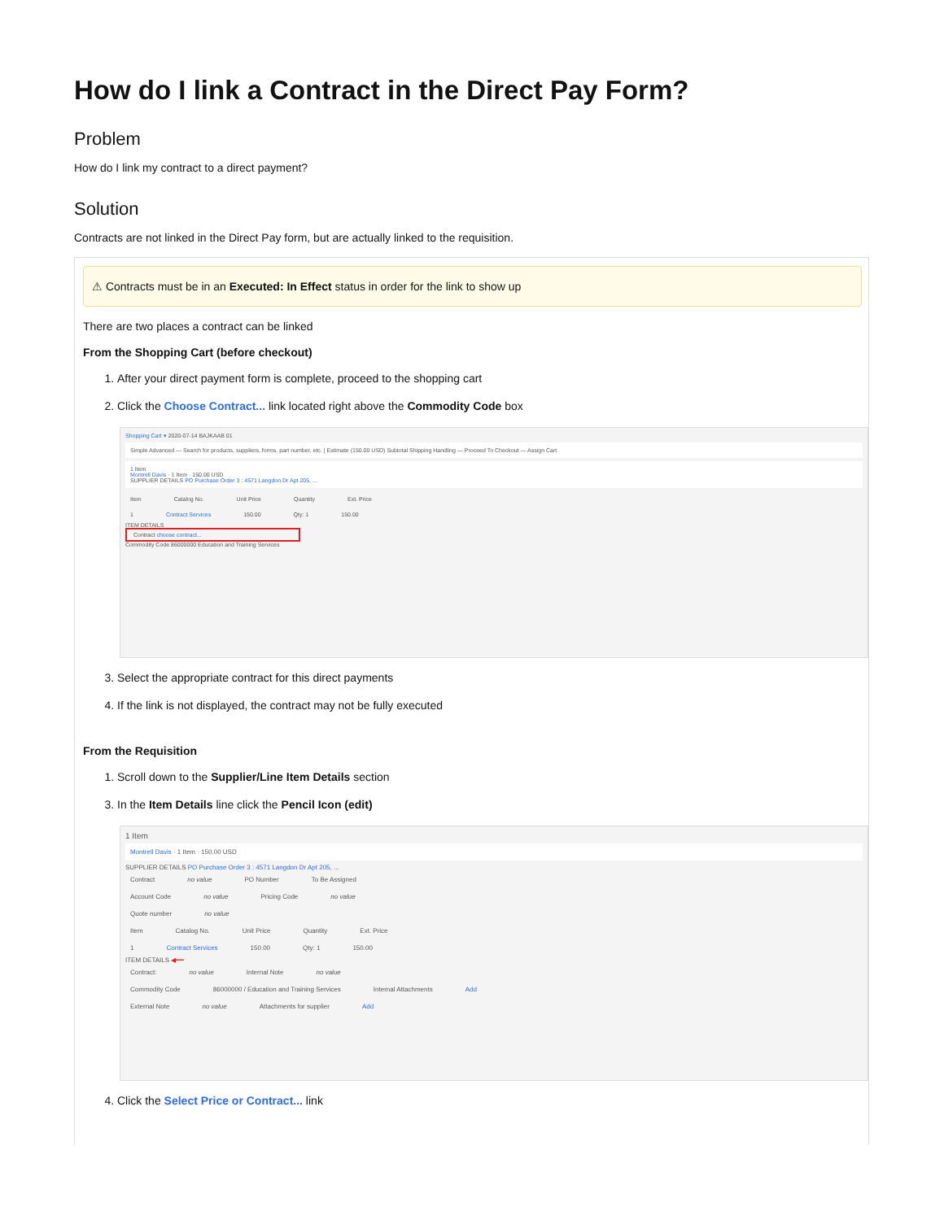How do I link a Contract in the Direct Pay Form?
Problem
How do I link my contract to a direct payment?
Solution
Contracts are not linked in the Direct Pay form, but are actually linked to the requisition.
⚠ Contracts must be in an Executed: In Effect status in order for the link to show up
There are two places a contract can be linked
From the Shopping Cart (before checkout)
1. After your direct payment form is complete, proceed to the shopping cart
2. Click the Choose Contract... link located right above the Commodity Code box
Shopping Cart ▾ 2020-07-14 BAJKAAB 01
Simple Advanced — Search for products, suppliers, forms, part number, etc. | Estimate (150.00 USD) Subtotal Shipping Handling — Proceed To Checkout — Assign Cart
1 Item
Montrell Davis · 1 Item · 150.00 USD
SUPPLIER DETAILS PO Purchase Order 3 : 4571 Langdon Dr Apt 205, ...
Item Catalog No. Unit Price Quantity Ext. Price
1 Contract Services 150.00 Qty: 1 150.00
ITEM DETAILS
Contract choose contract...
Commodity Code 86000000 Education and Training Services
3. Select the appropriate contract for this direct payments
4. If the link is not displayed, the contract may not be fully executed
From the Requisition
1. Scroll down to the Supplier/Line Item Details section
3. In the Item Details line click the Pencil Icon (edit)
1 Item
Montrell Davis · 1 Item · 150.00 USD
SUPPLIER DETAILS PO Purchase Order 3 : 4571 Langdon Dr Apt 205, ...
Contract no value PO Number To Be Assigned
Account Code no value Pricing Code no value
Quote number no value
Item Catalog No. Unit Price Quantity Ext. Price
1 Contract Services 150.00 Qty: 1 150.00
ITEM DETAILS ◀━━
Contract: no value Internal Note no value
Commodity Code 86000000 / Education and Training Services Internal Attachments Add
External Note no value Attachments for supplier Add
4. Click the Select Price or Contract... link